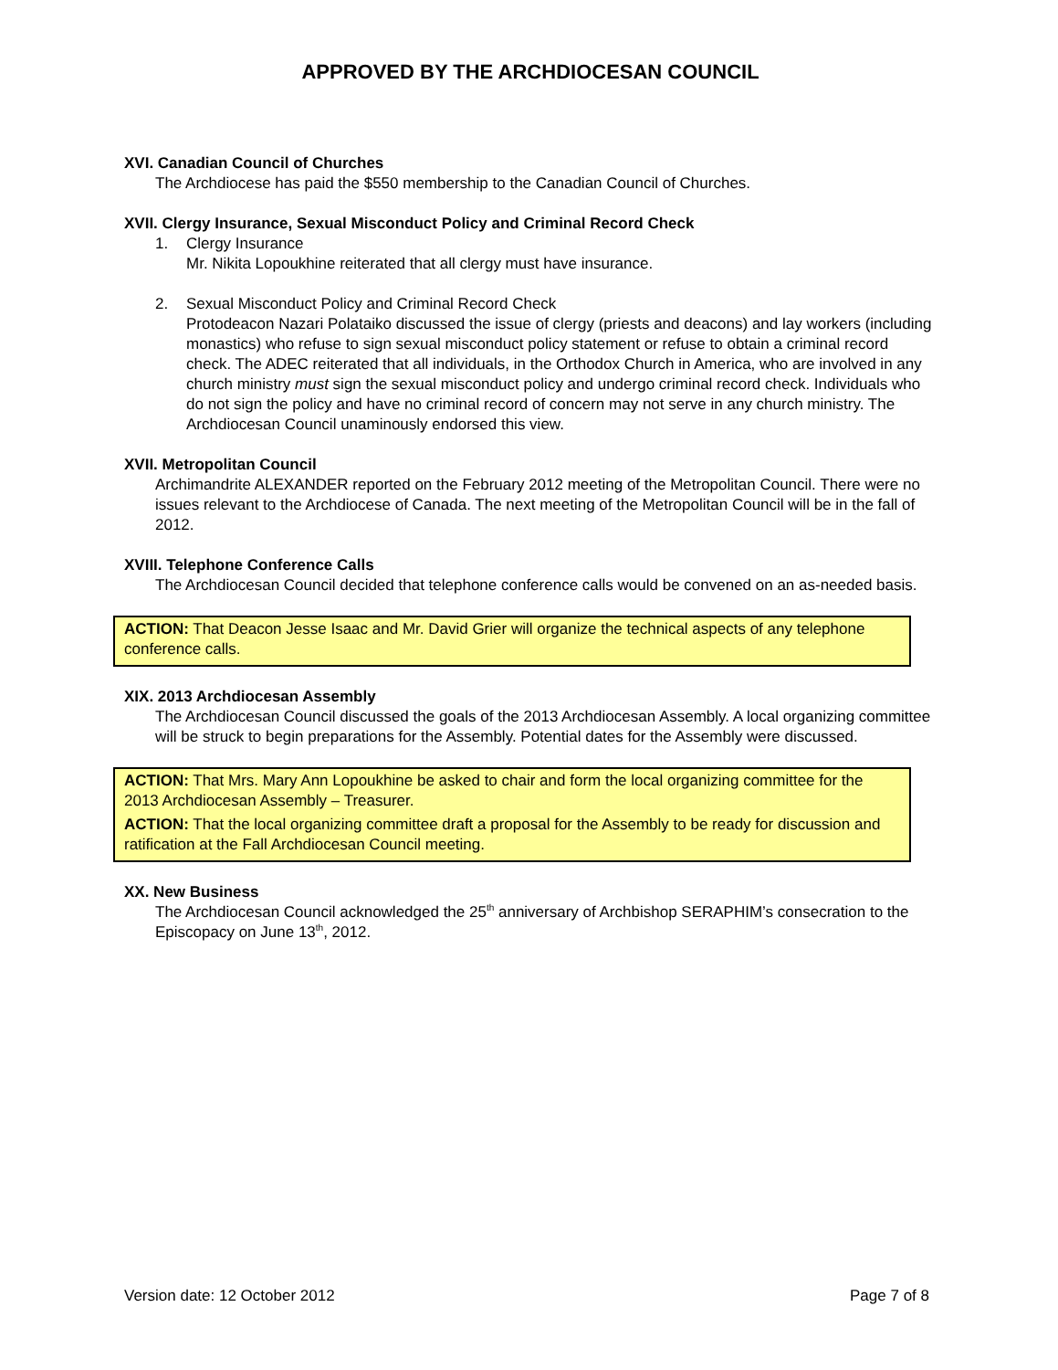APPROVED BY THE ARCHDIOCESAN COUNCIL
XVI. Canadian Council of Churches
The Archdiocese has paid the $550 membership to the Canadian Council of Churches.
XVII. Clergy Insurance, Sexual Misconduct Policy and Criminal Record Check
1. Clergy Insurance
Mr. Nikita Lopoukhine reiterated that all clergy must have insurance.
2. Sexual Misconduct Policy and Criminal Record Check
Protodeacon Nazari Polataiko discussed the issue of clergy (priests and deacons) and lay workers (including monastics) who refuse to sign sexual misconduct policy statement or refuse to obtain a criminal record check. The ADEC reiterated that all individuals, in the Orthodox Church in America, who are involved in any church ministry must sign the sexual misconduct policy and undergo criminal record check. Individuals who do not sign the policy and have no criminal record of concern may not serve in any church ministry. The Archdiocesan Council unaminously endorsed this view.
XVII. Metropolitan Council
Archimandrite ALEXANDER reported on the February 2012 meeting of the Metropolitan Council. There were no issues relevant to the Archdiocese of Canada. The next meeting of the Metropolitan Council will be in the fall of 2012.
XVIII. Telephone Conference Calls
The Archdiocesan Council decided that telephone conference calls would be convened on an as-needed basis.
ACTION: That Deacon Jesse Isaac and Mr. David Grier will organize the technical aspects of any telephone conference calls.
XIX. 2013 Archdiocesan Assembly
The Archdiocesan Council discussed the goals of the 2013 Archdiocesan Assembly. A local organizing committee will be struck to begin preparations for the Assembly. Potential dates for the Assembly were discussed.
ACTION: That Mrs. Mary Ann Lopoukhine be asked to chair and form the local organizing committee for the 2013 Archdiocesan Assembly – Treasurer.
ACTION: That the local organizing committee draft a proposal for the Assembly to be ready for discussion and ratification at the Fall Archdiocesan Council meeting.
XX. New Business
The Archdiocesan Council acknowledged the 25<sup>th</sup> anniversary of Archbishop SERAPHIM’s consecration to the Episcopacy on June 13<sup>th</sup>, 2012.
Version date: 12 October 2012 Page 7 of 8